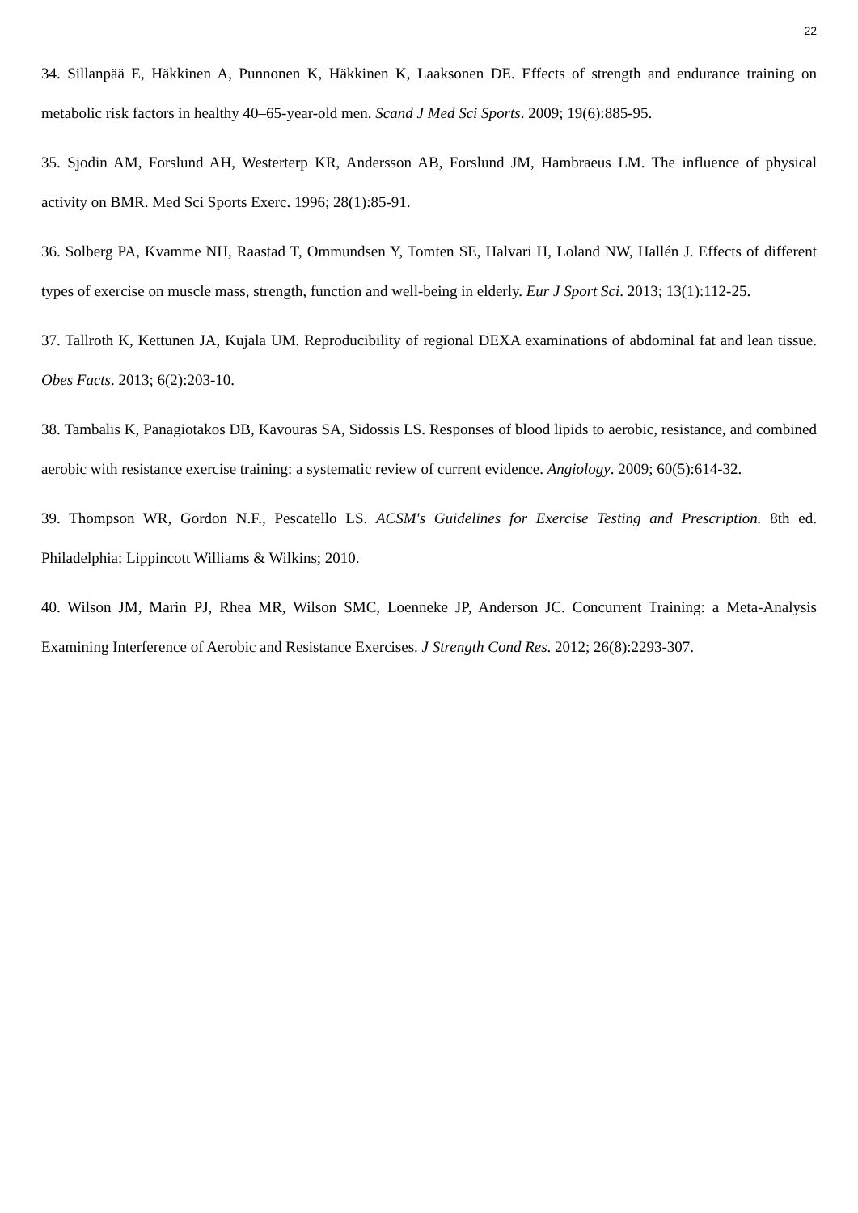22
34. Sillanpää E, Häkkinen A, Punnonen K, Häkkinen K, Laaksonen DE. Effects of strength and endurance training on metabolic risk factors in healthy 40–65-year-old men. Scand J Med Sci Sports. 2009; 19(6):885-95.
35. Sjodin AM, Forslund AH, Westerterp KR, Andersson AB, Forslund JM, Hambraeus LM. The influence of physical activity on BMR. Med Sci Sports Exerc. 1996; 28(1):85-91.
36. Solberg PA, Kvamme NH, Raastad T, Ommundsen Y, Tomten SE, Halvari H, Loland NW, Hallén J. Effects of different types of exercise on muscle mass, strength, function and well-being in elderly. Eur J Sport Sci. 2013; 13(1):112-25.
37. Tallroth K, Kettunen JA, Kujala UM. Reproducibility of regional DEXA examinations of abdominal fat and lean tissue. Obes Facts. 2013; 6(2):203-10.
38. Tambalis K, Panagiotakos DB, Kavouras SA, Sidossis LS. Responses of blood lipids to aerobic, resistance, and combined aerobic with resistance exercise training: a systematic review of current evidence. Angiology. 2009; 60(5):614-32.
39. Thompson WR, Gordon N.F., Pescatello LS. ACSM's Guidelines for Exercise Testing and Prescription. 8th ed. Philadelphia: Lippincott Williams & Wilkins; 2010.
40. Wilson JM, Marin PJ, Rhea MR, Wilson SMC, Loenneke JP, Anderson JC. Concurrent Training: a Meta-Analysis Examining Interference of Aerobic and Resistance Exercises. J Strength Cond Res. 2012; 26(8):2293-307.